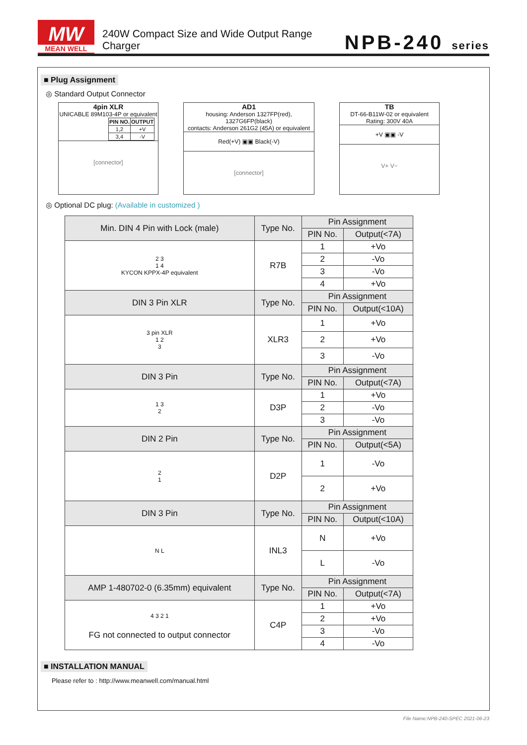MW
MEAN WELL
240W Compact Size and Wide Output Range Charger
NPB-240 series
■ Plug Assignment
◎ Standard Output Connector
4pin XLR
UNICABLE 89M103-4P or equivalent
| PIN NO. | OUTPUT |
| --- | --- |
| 1,2 | +V |
| 3,4 | -V |
[connector]
AD1
housing: Anderson 1327FP(red), 1327G6FP(black)
contacts: Anderson 261G2 (45A) or equivalent
Red(+V) ▣▣ Black(-V)
[connector]
TB
DT-66-B11W-02 or equivalent
Rating: 300V 40A
+V ▣▣ -V
V+ V−
◎ Optional DC plug: (Available in customized )
| Min. DIN 4 Pin with Lock (male) | Type No. | Pin Assignment | |
| --- | --- | --- | --- |
| | | PIN No. | Output(<7A) |
| 2 3 1 4 KYCON KPPX-4P equivalent | R7B | 1 | +Vo |
| | | 2 | -Vo |
| | | 3 | -Vo |
| | | 4 | +Vo |
| DIN 3 Pin XLR | Type No. | Pin Assignment | |
| | | PIN No. | Output(<10A) |
| 3 pin XLR 1 2 3 | XLR3 | 1 | +Vo |
| | | 2 | +Vo |
| | | 3 | -Vo |
| DIN 3 Pin | Type No. | Pin Assignment | |
| | | PIN No. | Output(<7A) |
| 1 3 2 | D3P | 1 | +Vo |
| | | 2 | -Vo |
| | | 3 | -Vo |
| DIN 2 Pin | Type No. | Pin Assignment | |
| | | PIN No. | Output(<5A) |
| 2 1 | D2P | 1 | -Vo |
| | | 2 | +Vo |
| DIN 3 Pin | Type No. | Pin Assignment | |
| | | PIN No. | Output(<10A) |
| N L | INL3 | N | +Vo |
| | | L | -Vo |
| AMP 1-480702-0 (6.35mm) equivalent | Type No. | Pin Assignment | |
| | | PIN No. | Output(<7A) |
| 4 3 2 1 FG not connected to output connector | C4P | 1 | +Vo |
| | | 2 | +Vo |
| | | 3 | -Vo |
| | | 4 | -Vo |
■ INSTALLATION MANUAL
Please refer to : http://www.meanwell.com/manual.html
File Name:NPB-240-SPEC 2021-06-23